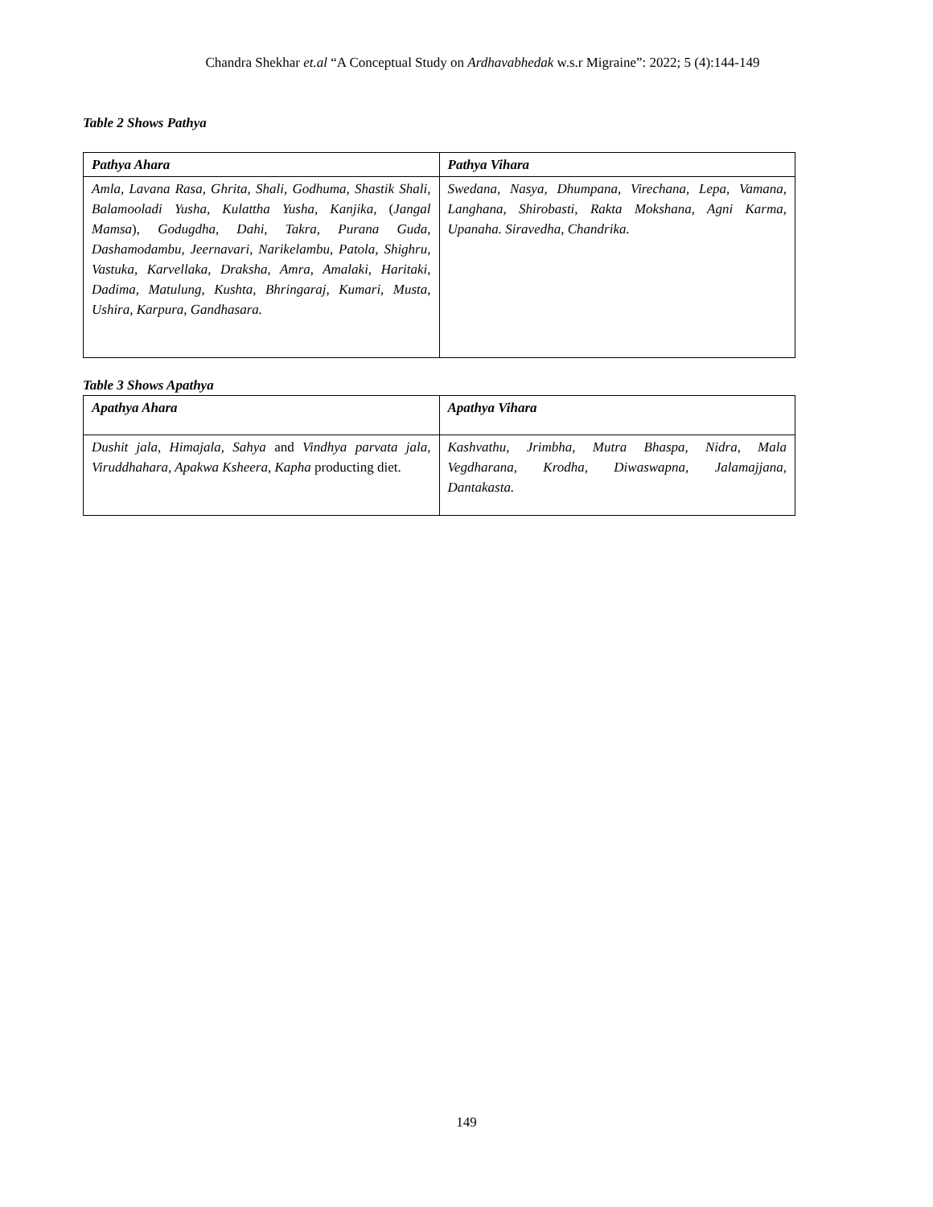Chandra Shekhar et.al “A Conceptual Study on Ardhavabhedak w.s.r Migraine”: 2022; 5 (4):144-149
Table 2 Shows Pathya
| Pathya Ahara | Pathya Vihara |
| --- | --- |
| Amla, Lavana Rasa, Ghrita, Shali, Godhuma, Shastik Shali, Balamooladi Yusha, Kulattha Yusha, Kanjika, ( Jangal Mamsa ), Godugdha, Dahi, Takra, Purana Guda, Dashamodambu, Jeernavari, Narikelambu, Patola, Shighru, Vastuka, Karvellaka, Draksha, Amra, Amalaki, Haritaki, Dadima, Matulung, Kushta, Bhringaraj, Kumari, Musta, Ushira, Karpura, Gandhasara. | Swedana, Nasya, Dhumpana, Virechana, Lepa, Vamana, Langhana, Shirobasti, Rakta Mokshana, Agni Karma, Upanaha. Siravedha, Chandrika. |
Table 3 Shows Apathya
| Apathya Ahara | Apathya Vihara |
| --- | --- |
| Dushit jala, Himajala, Sahya and Vindhya parvata jala, Viruddhahara, Apakwa Ksheera, Kapha producting diet. | Kashvathu, Jrimbha, Mutra Bhaspa, Nidra, Mala Vegdharana, Krodha, Diwaswapna, Jalamajjana, Dantakasta. |
149